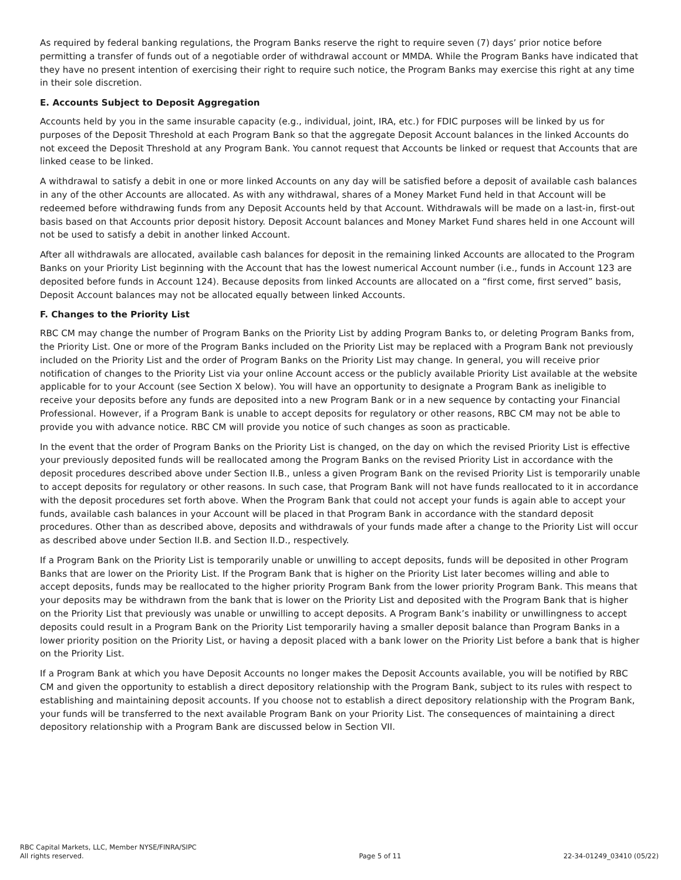As required by federal banking regulations, the Program Banks reserve the right to require seven (7) days’ prior notice before permitting a transfer of funds out of a negotiable order of withdrawal account or MMDA. While the Program Banks have indicated that they have no present intention of exercising their right to require such notice, the Program Banks may exercise this right at any time in their sole discretion.
E. Accounts Subject to Deposit Aggregation
Accounts held by you in the same insurable capacity (e.g., individual, joint, IRA, etc.) for FDIC purposes will be linked by us for purposes of the Deposit Threshold at each Program Bank so that the aggregate Deposit Account balances in the linked Accounts do not exceed the Deposit Threshold at any Program Bank. You cannot request that Accounts be linked or request that Accounts that are linked cease to be linked.
A withdrawal to satisfy a debit in one or more linked Accounts on any day will be satisfied before a deposit of available cash balances in any of the other Accounts are allocated. As with any withdrawal, shares of a Money Market Fund held in that Account will be redeemed before withdrawing funds from any Deposit Accounts held by that Account. Withdrawals will be made on a last-in, first-out basis based on that Accounts prior deposit history. Deposit Account balances and Money Market Fund shares held in one Account will not be used to satisfy a debit in another linked Account.
After all withdrawals are allocated, available cash balances for deposit in the remaining linked Accounts are allocated to the Program Banks on your Priority List beginning with the Account that has the lowest numerical Account number (i.e., funds in Account 123 are deposited before funds in Account 124). Because deposits from linked Accounts are allocated on a “first come, first served” basis, Deposit Account balances may not be allocated equally between linked Accounts.
F. Changes to the Priority List
RBC CM may change the number of Program Banks on the Priority List by adding Program Banks to, or deleting Program Banks from, the Priority List. One or more of the Program Banks included on the Priority List may be replaced with a Program Bank not previously included on the Priority List and the order of Program Banks on the Priority List may change. In general, you will receive prior notification of changes to the Priority List via your online Account access or the publicly available Priority List available at the website applicable for to your Account (see Section X below). You will have an opportunity to designate a Program Bank as ineligible to receive your deposits before any funds are deposited into a new Program Bank or in a new sequence by contacting your Financial Professional. However, if a Program Bank is unable to accept deposits for regulatory or other reasons, RBC CM may not be able to provide you with advance notice. RBC CM will provide you notice of such changes as soon as practicable.
In the event that the order of Program Banks on the Priority List is changed, on the day on which the revised Priority List is effective your previously deposited funds will be reallocated among the Program Banks on the revised Priority List in accordance with the deposit procedures described above under Section II.B., unless a given Program Bank on the revised Priority List is temporarily unable to accept deposits for regulatory or other reasons. In such case, that Program Bank will not have funds reallocated to it in accordance with the deposit procedures set forth above. When the Program Bank that could not accept your funds is again able to accept your funds, available cash balances in your Account will be placed in that Program Bank in accordance with the standard deposit procedures. Other than as described above, deposits and withdrawals of your funds made after a change to the Priority List will occur as described above under Section II.B. and Section II.D., respectively.
If a Program Bank on the Priority List is temporarily unable or unwilling to accept deposits, funds will be deposited in other Program Banks that are lower on the Priority List. If the Program Bank that is higher on the Priority List later becomes willing and able to accept deposits, funds may be reallocated to the higher priority Program Bank from the lower priority Program Bank. This means that your deposits may be withdrawn from the bank that is lower on the Priority List and deposited with the Program Bank that is higher on the Priority List that previously was unable or unwilling to accept deposits. A Program Bank’s inability or unwillingness to accept deposits could result in a Program Bank on the Priority List temporarily having a smaller deposit balance than Program Banks in a lower priority position on the Priority List, or having a deposit placed with a bank lower on the Priority List before a bank that is higher on the Priority List.
If a Program Bank at which you have Deposit Accounts no longer makes the Deposit Accounts available, you will be notified by RBC CM and given the opportunity to establish a direct depository relationship with the Program Bank, subject to its rules with respect to establishing and maintaining deposit accounts. If you choose not to establish a direct depository relationship with the Program Bank, your funds will be transferred to the next available Program Bank on your Priority List. The consequences of maintaining a direct depository relationship with a Program Bank are discussed below in Section VII.
RBC Capital Markets, LLC, Member NYSE/FINRA/SIPC
All rights reserved.
Page 5 of 11
22-34-01249_03410 (05/22)